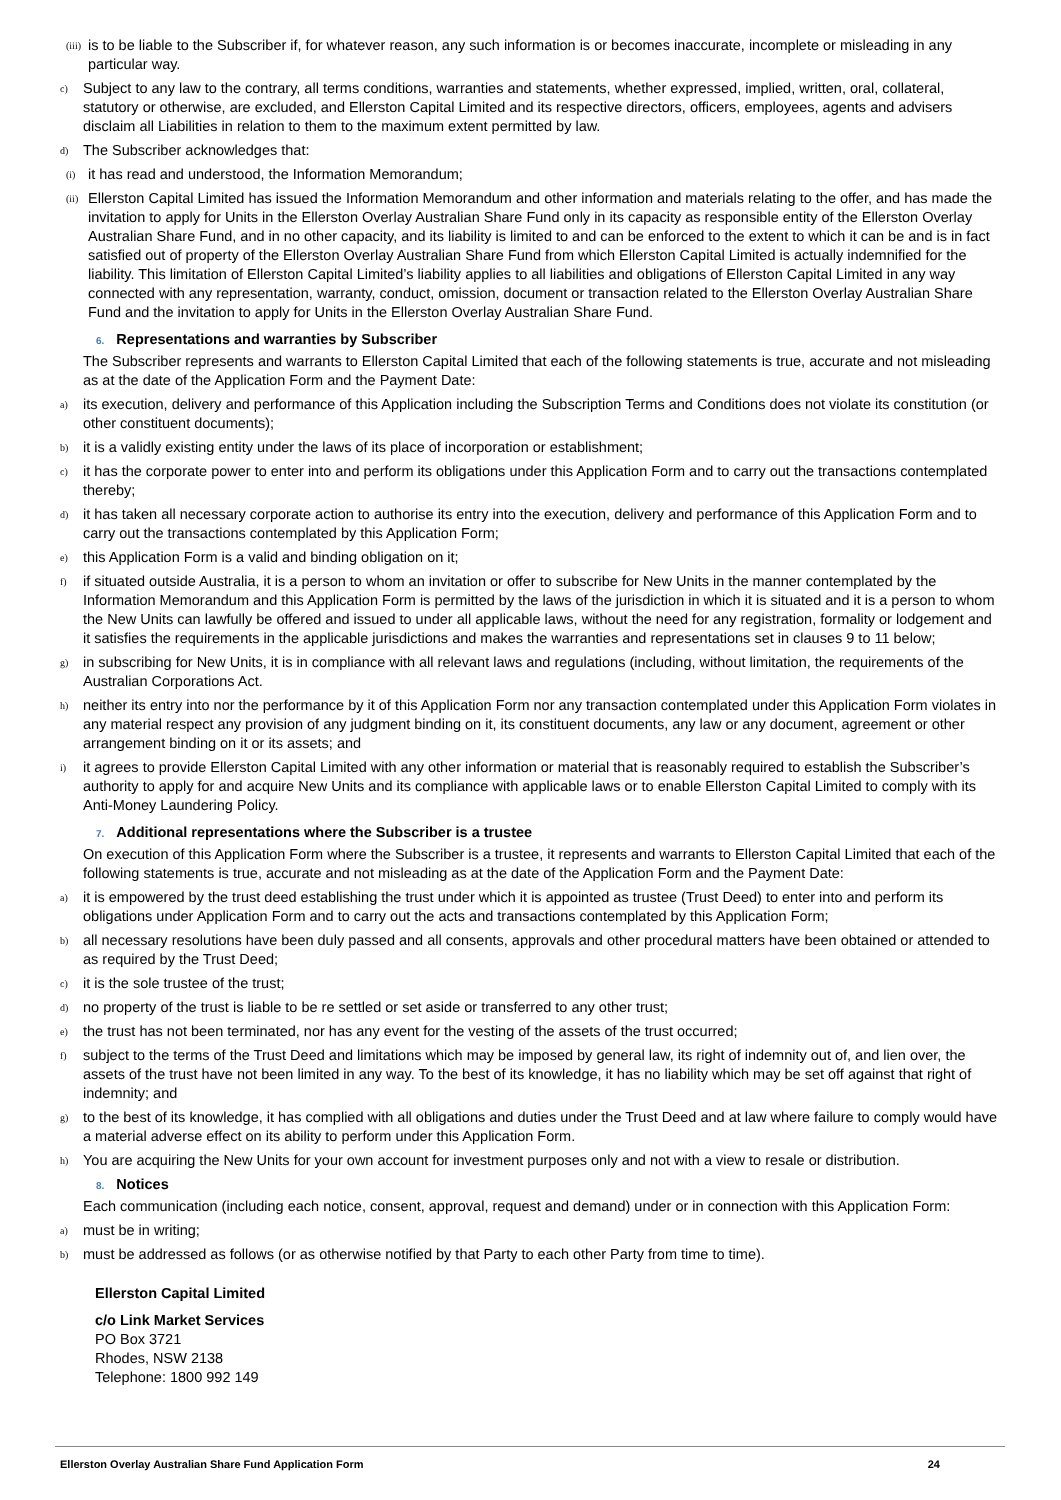(iii) is to be liable to the Subscriber if, for whatever reason, any such information is or becomes inaccurate, incomplete or misleading in any particular way.
c) Subject to any law to the contrary, all terms conditions, warranties and statements, whether expressed, implied, written, oral, collateral, statutory or otherwise, are excluded, and Ellerston Capital Limited and its respective directors, officers, employees, agents and advisers disclaim all Liabilities in relation to them to the maximum extent permitted by law.
d) The Subscriber acknowledges that:
(i) it has read and understood, the Information Memorandum;
(ii) Ellerston Capital Limited has issued the Information Memorandum and other information and materials relating to the offer, and has made the invitation to apply for Units in the Ellerston Overlay Australian Share Fund only in its capacity as responsible entity of the Ellerston Overlay Australian Share Fund, and in no other capacity, and its liability is limited to and can be enforced to the extent to which it can be and is in fact satisfied out of property of the Ellerston Overlay Australian Share Fund from which Ellerston Capital Limited is actually indemnified for the liability. This limitation of Ellerston Capital Limited’s liability applies to all liabilities and obligations of Ellerston Capital Limited in any way connected with any representation, warranty, conduct, omission, document or transaction related to the Ellerston Overlay Australian Share Fund and the invitation to apply for Units in the Ellerston Overlay Australian Share Fund.
6. Representations and warranties by Subscriber
The Subscriber represents and warrants to Ellerston Capital Limited that each of the following statements is true, accurate and not misleading as at the date of the Application Form and the Payment Date:
a) its execution, delivery and performance of this Application including the Subscription Terms and Conditions does not violate its constitution (or other constituent documents);
b) it is a validly existing entity under the laws of its place of incorporation or establishment;
c) it has the corporate power to enter into and perform its obligations under this Application Form and to carry out the transactions contemplated thereby;
d) it has taken all necessary corporate action to authorise its entry into the execution, delivery and performance of this Application Form and to carry out the transactions contemplated by this Application Form;
e) this Application Form is a valid and binding obligation on it;
f) if situated outside Australia, it is a person to whom an invitation or offer to subscribe for New Units in the manner contemplated by the Information Memorandum and this Application Form is permitted by the laws of the jurisdiction in which it is situated and it is a person to whom the New Units can lawfully be offered and issued to under all applicable laws, without the need for any registration, formality or lodgement and it satisfies the requirements in the applicable jurisdictions and makes the warranties and representations set in clauses 9 to 11 below;
g) in subscribing for New Units, it is in compliance with all relevant laws and regulations (including, without limitation, the requirements of the Australian Corporations Act.
h) neither its entry into nor the performance by it of this Application Form nor any transaction contemplated under this Application Form violates in any material respect any provision of any judgment binding on it, its constituent documents, any law or any document, agreement or other arrangement binding on it or its assets; and
i) it agrees to provide Ellerston Capital Limited with any other information or material that is reasonably required to establish the Subscriber’s authority to apply for and acquire New Units and its compliance with applicable laws or to enable Ellerston Capital Limited to comply with its Anti-Money Laundering Policy.
7. Additional representations where the Subscriber is a trustee
On execution of this Application Form where the Subscriber is a trustee, it represents and warrants to Ellerston Capital Limited that each of the following statements is true, accurate and not misleading as at the date of the Application Form and the Payment Date:
a) it is empowered by the trust deed establishing the trust under which it is appointed as trustee (Trust Deed) to enter into and perform its obligations under Application Form and to carry out the acts and transactions contemplated by this Application Form;
b) all necessary resolutions have been duly passed and all consents, approvals and other procedural matters have been obtained or attended to as required by the Trust Deed;
c) it is the sole trustee of the trust;
d) no property of the trust is liable to be re settled or set aside or transferred to any other trust;
e) the trust has not been terminated, nor has any event for the vesting of the assets of the trust occurred;
f) subject to the terms of the Trust Deed and limitations which may be imposed by general law, its right of indemnity out of, and lien over, the assets of the trust have not been limited in any way. To the best of its knowledge, it has no liability which may be set off against that right of indemnity; and
g) to the best of its knowledge, it has complied with all obligations and duties under the Trust Deed and at law where failure to comply would have a material adverse effect on its ability to perform under this Application Form.
h) You are acquiring the New Units for your own account for investment purposes only and not with a view to resale or distribution.
8. Notices
Each communication (including each notice, consent, approval, request and demand) under or in connection with this Application Form:
a) must be in writing;
b) must be addressed as follows (or as otherwise notified by that Party to each other Party from time to time).
Ellerston Capital Limited
c/o Link Market Services
PO Box 3721
Rhodes, NSW 2138
Telephone: 1800 992 149
Ellerston Overlay Australian Share Fund Application Form 24